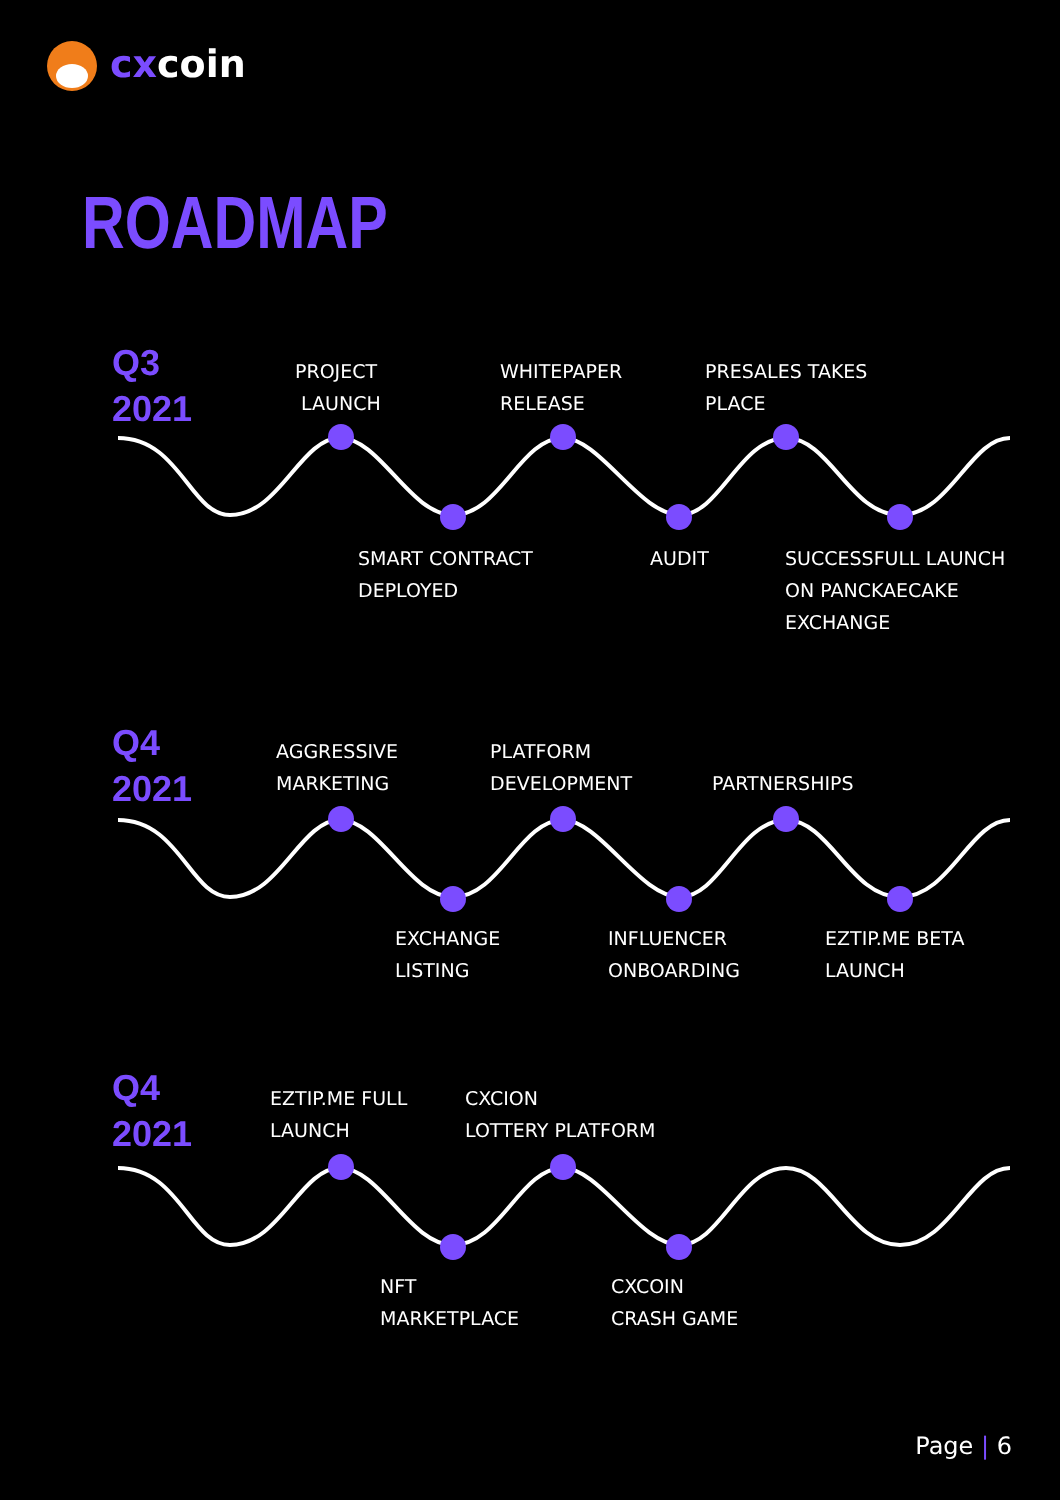cxcoin
ROADMAP
Q3
2021
PROJECT
LAUNCH
WHITEPAPER
RELEASE
PRESALES TAKES
PLACE
SMART CONTRACT
DEPLOYED
AUDIT
SUCCESSFULL LAUNCH
ON PANCKAECAKE
EXCHANGE
Q4
2021
AGGRESSIVE
MARKETING
PLATFORM
DEVELOPMENT
PARTNERSHIPS
EXCHANGE
LISTING
INFLUENCER
ONBOARDING
EZTIP.ME BETA
LAUNCH
Q4
2021
EZTIP.ME FULL
LAUNCH
CXCION
LOTTERY PLATFORM
NFT
MARKETPLACE
CXCOIN
CRASH GAME
Page | 6